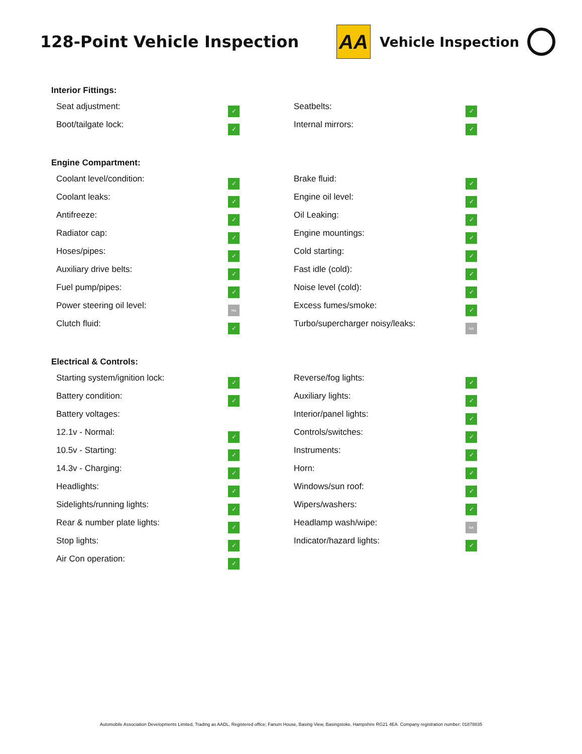128-Point Vehicle Inspection
AA
Vehicle Inspection
Interior Fittings:
| Seat adjustment: | ✓ | Seatbelts: | ✓ |
| Boot/tailgate lock: | ✓ | Internal mirrors: | ✓ |
Engine Compartment:
| Coolant level/condition: | ✓ | Brake fluid: | ✓ |
| Coolant leaks: | ✓ | Engine oil level: | ✓ |
| Antifreeze: | ✓ | Oil Leaking: | ✓ |
| Radiator cap: | ✓ | Engine mountings: | ✓ |
| Hoses/pipes: | ✓ | Cold starting: | ✓ |
| Auxiliary drive belts: | ✓ | Fast idle (cold): | ✓ |
| Fuel pump/pipes: | ✓ | Noise level (cold): | ✓ |
| Power steering oil level: | NA | Excess fumes/smoke: | ✓ |
| Clutch fluid: | ✓ | Turbo/supercharger noisy/leaks: | NA |
Electrical & Controls:
| Starting system/ignition lock: | ✓ | Reverse/fog lights: | ✓ |
| Battery condition: | ✓ | Auxiliary lights: | ✓ |
| Battery voltages: | | Interior/panel lights: | ✓ |
| 12.1v - Normal: | ✓ | Controls/switches: | ✓ |
| 10.5v - Starting: | ✓ | Instruments: | ✓ |
| 14.3v - Charging: | ✓ | Horn: | ✓ |
| Headlights: | ✓ | Windows/sun roof: | ✓ |
| Sidelights/running lights: | ✓ | Wipers/washers: | ✓ |
| Rear & number plate lights: | ✓ | Headlamp wash/wipe: | NA |
| Stop lights: | ✓ | Indicator/hazard lights: | ✓ |
| Air Con operation: | ✓ | | |
Automobile Association Developments Limited, Trading as AADL, Registered office; Fanum House, Basing View, Basingstoke, Hampshire RG21 4EA. Company registration number: 01878835